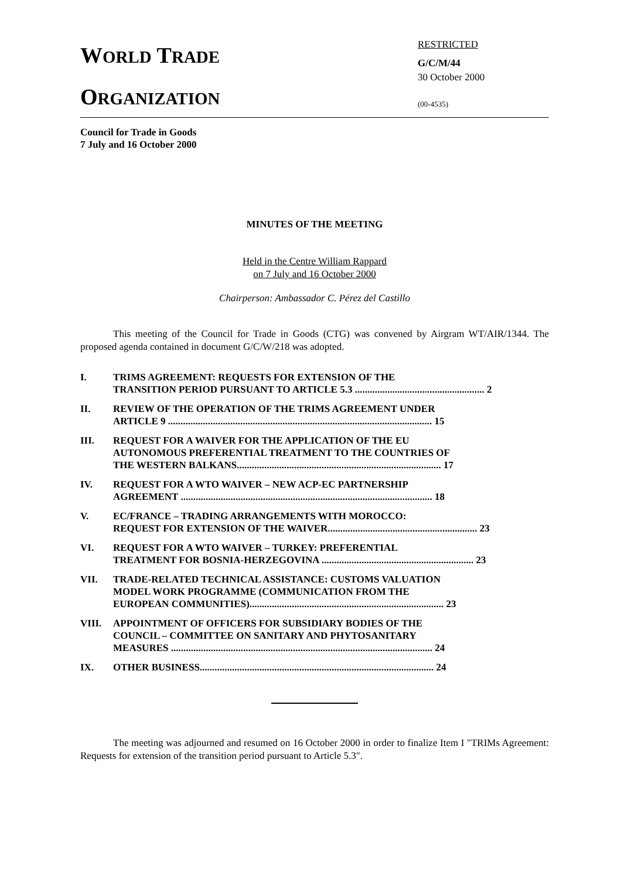WORLD TRADE
ORGANIZATION
RESTRICTED
G/C/M/44
30 October 2000
(00-4535)
Council for Trade in Goods
7 July and 16 October 2000
MINUTES OF THE MEETING
Held in the Centre William Rappard
on 7 July and 16 October 2000
Chairperson: Ambassador C. Pérez del Castillo
This meeting of the Council for Trade in Goods (CTG) was convened by Airgram WT/AIR/1344. The proposed agenda contained in document G/C/W/218 was adopted.
I. TRIMS AGREEMENT: REQUESTS FOR EXTENSION OF THE
TRANSITION PERIOD PURSUANT TO ARTICLE 5.3 .................................................... 2
II. REVIEW OF THE OPERATION OF THE TRIMS AGREEMENT UNDER
ARTICLE 9 .......................................................................................................... 15
III. REQUEST FOR A WAIVER FOR THE APPLICATION OF THE EU
AUTONOMOUS PREFERENTIAL TREATMENT TO THE COUNTRIES OF
THE WESTERN BALKANS.................................................................................. 17
IV. REQUEST FOR A WTO WAIVER – NEW ACP-EC PARTNERSHIP
AGREEMENT ..................................................................................................... 18
V. EC/FRANCE – TRADING ARRANGEMENTS WITH MOROCCO:
REQUEST FOR EXTENSION OF THE WAIVER............................................................ 23
VI. REQUEST FOR A WTO WAIVER – TURKEY: PREFERENTIAL
TREATMENT FOR BOSNIA-HERZEGOVINA ............................................................. 23
VII. TRADE-RELATED TECHNICAL ASSISTANCE: CUSTOMS VALUATION
MODEL WORK PROGRAMME (COMMUNICATION FROM THE
EUROPEAN COMMUNITIES).............................................................................. 23
VIII. APPOINTMENT OF OFFICERS FOR SUBSIDIARY BODIES OF THE
COUNCIL – COMMITTEE ON SANITARY AND PHYTOSANITARY
MEASURES ......................................................................................................... 24
IX. OTHER BUSINESS.............................................................................................. 24
The meeting was adjourned and resumed on 16 October 2000 in order to finalize Item I "TRIMs Agreement: Requests for extension of the transition period pursuant to Article 5.3".